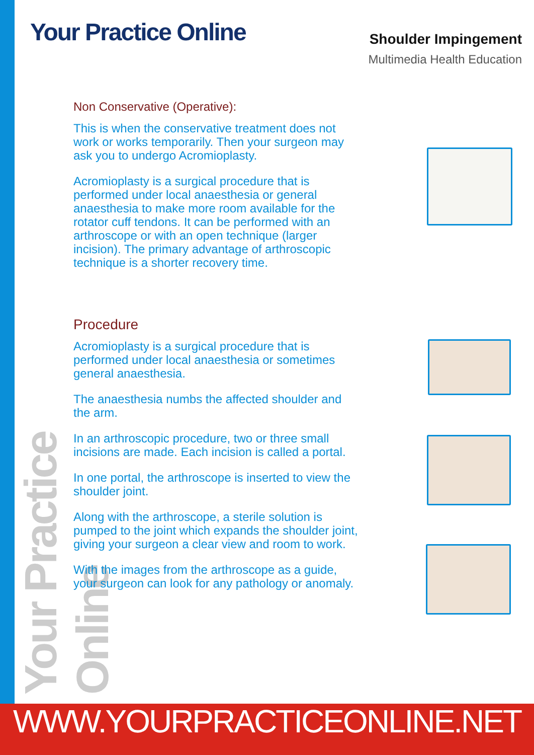Your Practice Online
Shoulder Impingement
Multimedia Health Education
Your Practice Online
Non Conservative (Operative):
This is when the conservative treatment does not work or works temporarily. Then your surgeon may ask you to undergo Acromioplasty.
Acromioplasty is a surgical procedure that is performed under local anaesthesia or general anaesthesia to make more room available for the rotator cuff tendons. It can be performed with an arthroscope or with an open technique (larger incision). The primary advantage of arthroscopic technique is a shorter recovery time.
Procedure
Acromioplasty is a surgical procedure that is performed under local anaesthesia or sometimes general anaesthesia.
The anaesthesia numbs the affected shoulder and the arm.
In an arthroscopic procedure, two or three small incisions are made. Each incision is called a portal.
In one portal, the arthroscope is inserted to view the shoulder joint.
Along with the arthroscope, a sterile solution is pumped to the joint which expands the shoulder joint, giving your surgeon a clear view and room to work.
With the images from the arthroscope as a guide, your surgeon can look for any pathology or anomaly.
WWW.YOURPRACTICEONLINE.NET